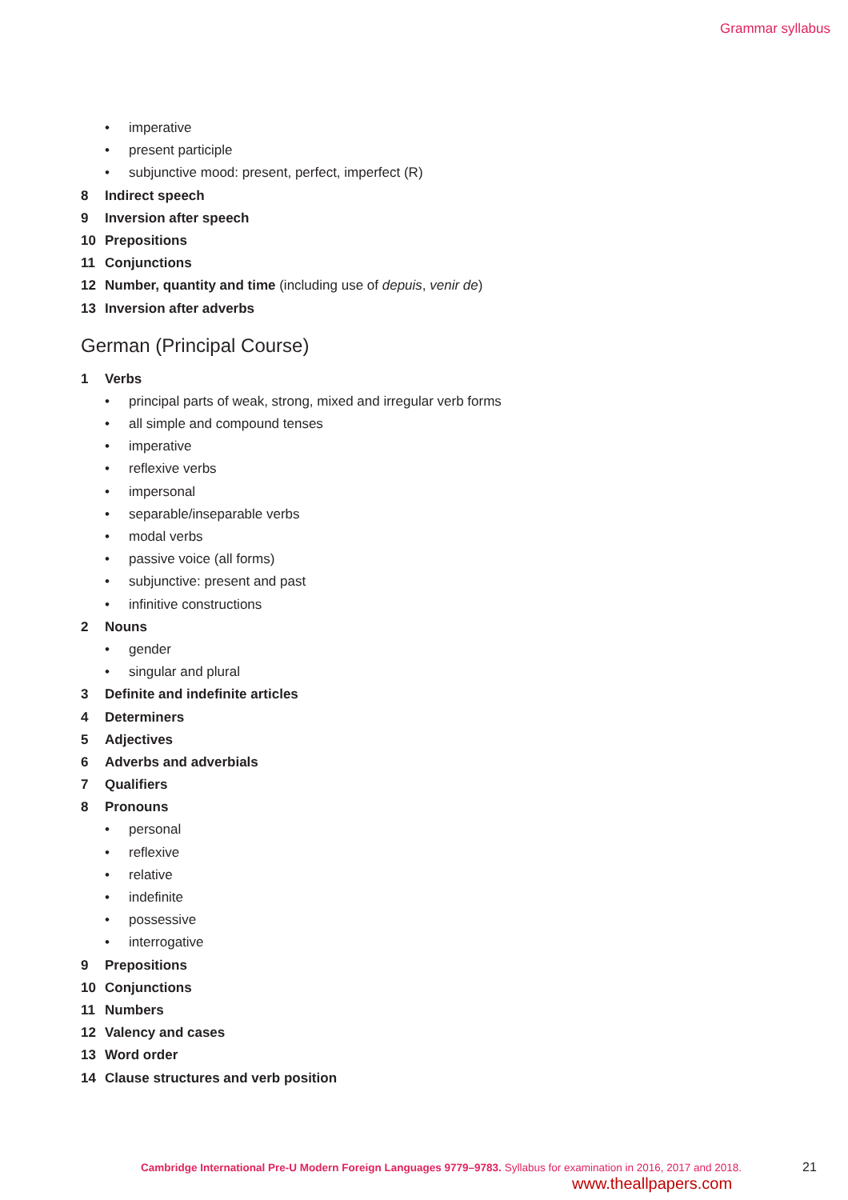Grammar syllabus
• imperative
• present participle
• subjunctive mood: present, perfect, imperfect (R)
8 Indirect speech
9 Inversion after speech
10 Prepositions
11 Conjunctions
12 Number, quantity and time (including use of depuis, venir de)
13 Inversion after adverbs
German (Principal Course)
1 Verbs
• principal parts of weak, strong, mixed and irregular verb forms
• all simple and compound tenses
• imperative
• reflexive verbs
• impersonal
• separable/inseparable verbs
• modal verbs
• passive voice (all forms)
• subjunctive: present and past
• infinitive constructions
2 Nouns
• gender
• singular and plural
3 Definite and indefinite articles
4 Determiners
5 Adjectives
6 Adverbs and adverbials
7 Qualifiers
8 Pronouns
• personal
• reflexive
• relative
• indefinite
• possessive
• interrogative
9 Prepositions
10 Conjunctions
11 Numbers
12 Valency and cases
13 Word order
14 Clause structures and verb position
Cambridge International Pre-U Modern Foreign Languages 9779–9783. Syllabus for examination in 2016, 2017 and 2018.
21
www.theallpapers.com